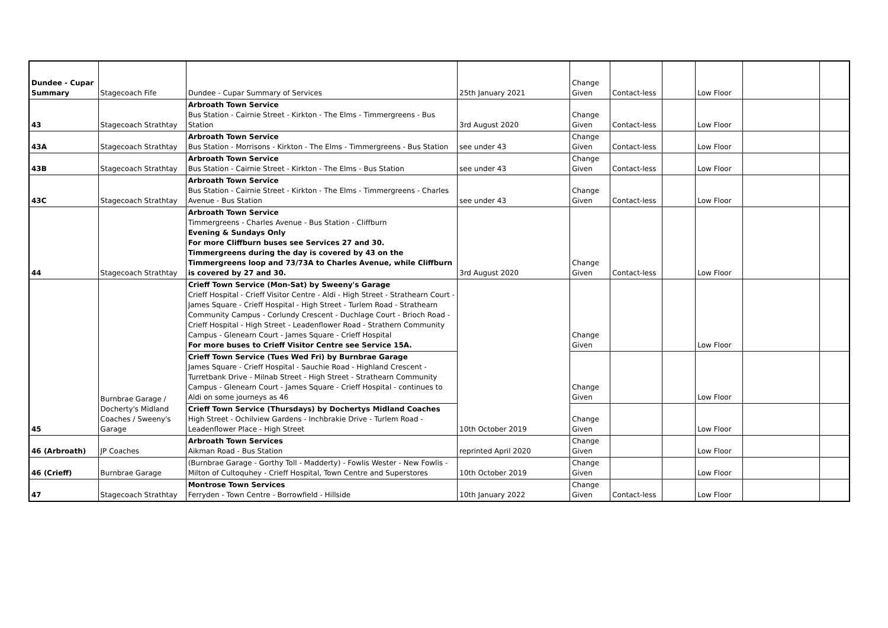| Dundee - Cupar Summary | Stagecoach Fife | Dundee - Cupar Summary of Services | 25th January 2021 | Change Given | Contact-less | | Low Floor | | |
| 43 | Stagecoach Strathtay | Arbroath Town Service Bus Station - Cairnie Street - Kirkton - The Elms - Timmergreens - Bus Station | 3rd August 2020 | Change Given | Contact-less | | Low Floor | | |
| 43A | Stagecoach Strathtay | Arbroath Town Service Bus Station - Morrisons - Kirkton - The Elms - Timmergreens - Bus Station | see under 43 | Change Given | Contact-less | | Low Floor | | |
| 43B | Stagecoach Strathtay | Arbroath Town Service Bus Station - Cairnie Street - Kirkton - The Elms - Bus Station | see under 43 | Change Given | Contact-less | | Low Floor | | |
| 43C | Stagecoach Strathtay | Arbroath Town Service Bus Station - Cairnie Street - Kirkton - The Elms - Timmergreens - Charles Avenue - Bus Station | see under 43 | Change Given | Contact-less | | Low Floor | | |
| 44 | Stagecoach Strathtay | Arbroath Town Service Timmergreens - Charles Avenue - Bus Station - Cliffburn Evening & Sundays Only For more Cliffburn buses see Services 27 and 30. Timmergreens during the day is covered by 43 on the Timmergreens loop and 73/73A to Charles Avenue, while Cliffburn is covered by 27 and 30. | 3rd August 2020 | Change Given | Contact-less | | Low Floor | | |
| 45 | Burnbrae Garage / Docherty's Midland Coaches / Sweeny's Garage | Crieff Town Service (Mon-Sat) by Sweeny's Garage Crieff Hospital - Crieff Visitor Centre - Aldi - High Street - Strathearn Court - James Square - Crieff Hospital - High Street - Turlem Road - Strathearn Community Campus - Corlundy Crescent - Duchlage Court - Brioch Road - Crieff Hospital - High Street - Leadenflower Road - Strathern Community Campus - Glenearn Court - James Square - Crieff Hospital For more buses to Crieff Visitor Centre see Service 15A. | 10th October 2019 | Change Given | | | Low Floor | | |
| | | Crieff Town Service (Tues Wed Fri) by Burnbrae Garage James Square - Crieff Hospital - Sauchie Road - Highland Crescent - Turretbank Drive - Milnab Street - High Street - Strathearn Community Campus - Glenearn Court - James Square - Crieff Hospital - continues to Aldi on some journeys as 46 | | Change Given | | | Low Floor | | |
| | | Crieff Town Service (Thursdays) by Dochertys Midland Coaches High Street - Ochilview Gardens - Inchbrakie Drive - Turlem Road - Leadenflower Place - High Street | | Change Given | | | Low Floor | | |
| 46 (Arbroath) | JP Coaches | Arbroath Town Services Aikman Road - Bus Station | reprinted April 2020 | Change Given | | | Low Floor | | |
| 46 (Crieff) | Burnbrae Garage | (Burnbrae Garage - Gorthy Toll - Madderty) - Fowlis Wester - New Fowlis - Milton of Cultoquhey - Crieff Hospital, Town Centre and Superstores | 10th October 2019 | Change Given | | | Low Floor | | |
| 47 | Stagecoach Strathtay | Montrose Town Services Ferryden - Town Centre - Borrowfield - Hillside | 10th January 2022 | Change Given | Contact-less | | Low Floor | | |